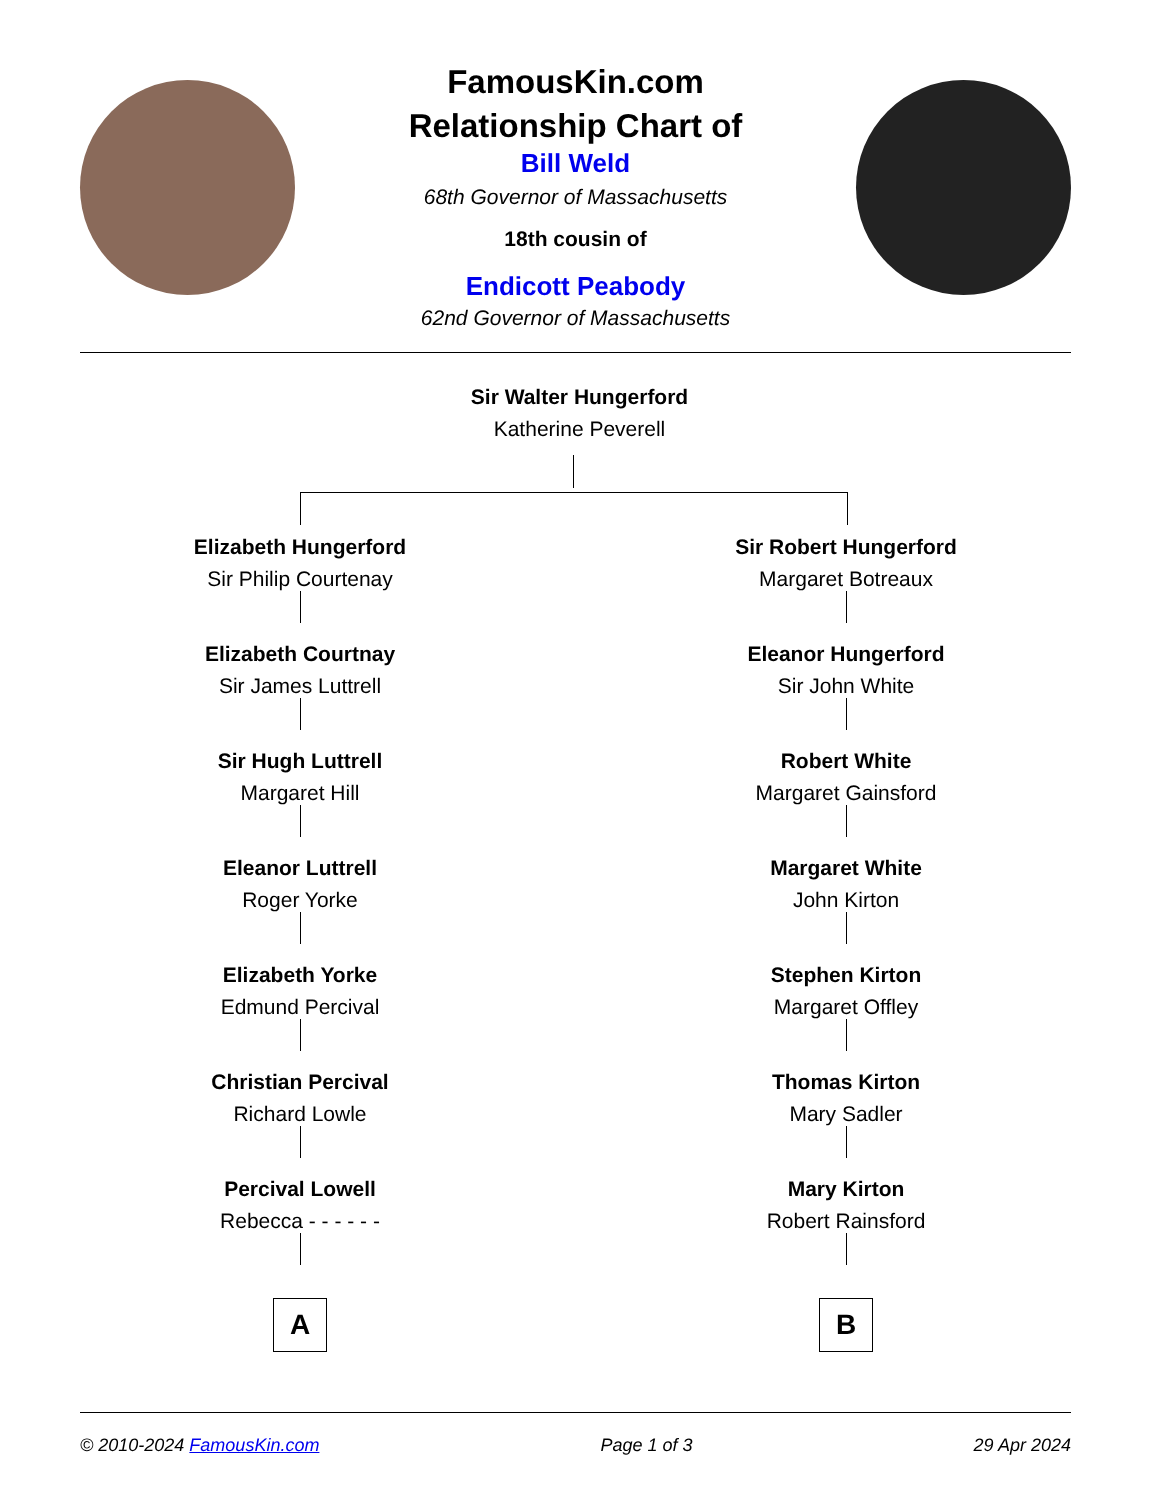FamousKin.com
Relationship Chart of
Bill Weld
68th Governor of Massachusetts
18th cousin of
Endicott Peabody
62nd Governor of Massachusetts
Sir Walter Hungerford
Katherine Peverell
Elizabeth Hungerford
Sir Philip Courtenay
Elizabeth Courtnay
Sir James Luttrell
Sir Hugh Luttrell
Margaret Hill
Eleanor Luttrell
Roger Yorke
Elizabeth Yorke
Edmund Percival
Christian Percival
Richard Lowle
Percival Lowell
Rebecca - - - - - -
A
Sir Robert Hungerford
Margaret Botreaux
Eleanor Hungerford
Sir John White
Robert White
Margaret Gainsford
Margaret White
John Kirton
Stephen Kirton
Margaret Offley
Thomas Kirton
Mary Sadler
Mary Kirton
Robert Rainsford
B
© 2010-2024 FamousKin.com Page 1 of 3 29 Apr 2024